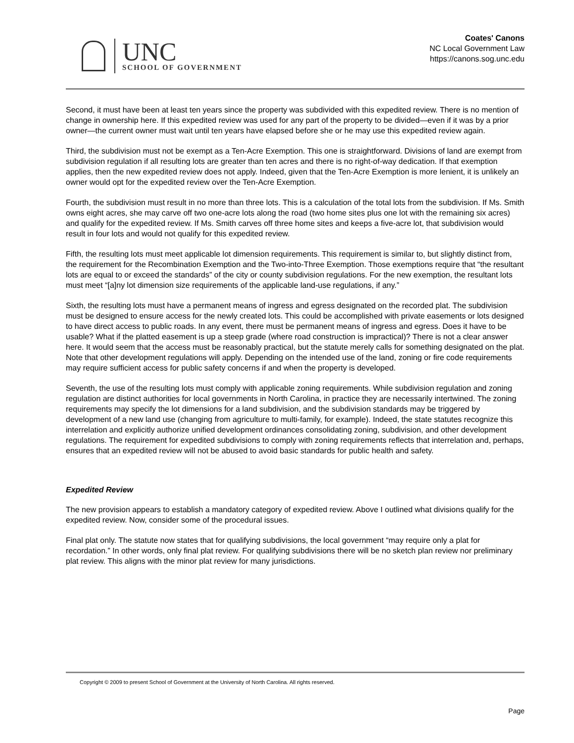UNC
SCHOOL OF GOVERNMENT
Coates' Canons
NC Local Government Law
https://canons.sog.unc.edu
Second, it must have been at least ten years since the property was subdivided with this expedited review. There is no mention of change in ownership here. If this expedited review was used for any part of the property to be divided—even if it was by a prior owner—the current owner must wait until ten years have elapsed before she or he may use this expedited review again.
Third, the subdivision must not be exempt as a Ten-Acre Exemption. This one is straightforward. Divisions of land are exempt from subdivision regulation if all resulting lots are greater than ten acres and there is no right-of-way dedication. If that exemption applies, then the new expedited review does not apply. Indeed, given that the Ten-Acre Exemption is more lenient, it is unlikely an owner would opt for the expedited review over the Ten-Acre Exemption.
Fourth, the subdivision must result in no more than three lots. This is a calculation of the total lots from the subdivision. If Ms. Smith owns eight acres, she may carve off two one-acre lots along the road (two home sites plus one lot with the remaining six acres) and qualify for the expedited review. If Ms. Smith carves off three home sites and keeps a five-acre lot, that subdivision would result in four lots and would not qualify for this expedited review.
Fifth, the resulting lots must meet applicable lot dimension requirements. This requirement is similar to, but slightly distinct from, the requirement for the Recombination Exemption and the Two-into-Three Exemption. Those exemptions require that “the resultant lots are equal to or exceed the standards” of the city or county subdivision regulations. For the new exemption, the resultant lots must meet “[a]ny lot dimension size requirements of the applicable land-use regulations, if any.”
Sixth, the resulting lots must have a permanent means of ingress and egress designated on the recorded plat. The subdivision must be designed to ensure access for the newly created lots. This could be accomplished with private easements or lots designed to have direct access to public roads. In any event, there must be permanent means of ingress and egress. Does it have to be usable? What if the platted easement is up a steep grade (where road construction is impractical)? There is not a clear answer here. It would seem that the access must be reasonably practical, but the statute merely calls for something designated on the plat. Note that other development regulations will apply. Depending on the intended use of the land, zoning or fire code requirements may require sufficient access for public safety concerns if and when the property is developed.
Seventh, the use of the resulting lots must comply with applicable zoning requirements. While subdivision regulation and zoning regulation are distinct authorities for local governments in North Carolina, in practice they are necessarily intertwined. The zoning requirements may specify the lot dimensions for a land subdivision, and the subdivision standards may be triggered by development of a new land use (changing from agriculture to multi-family, for example). Indeed, the state statutes recognize this interrelation and explicitly authorize unified development ordinances consolidating zoning, subdivision, and other development regulations. The requirement for expedited subdivisions to comply with zoning requirements reflects that interrelation and, perhaps, ensures that an expedited review will not be abused to avoid basic standards for public health and safety.
Expedited Review
The new provision appears to establish a mandatory category of expedited review. Above I outlined what divisions qualify for the expedited review. Now, consider some of the procedural issues.
Final plat only. The statute now states that for qualifying subdivisions, the local government “may require only a plat for recordation.” In other words, only final plat review. For qualifying subdivisions there will be no sketch plan review nor preliminary plat review. This aligns with the minor plat review for many jurisdictions.
Copyright © 2009 to present School of Government at the University of North Carolina. All rights reserved.
Page